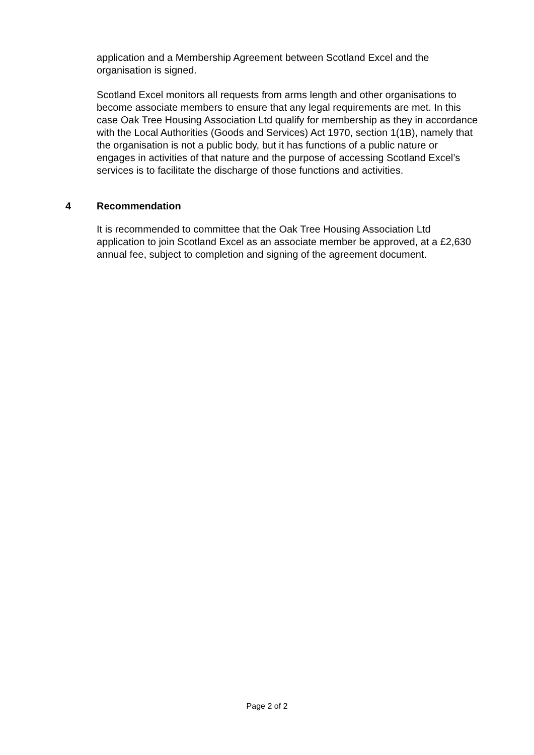application and a Membership Agreement between Scotland Excel and the organisation is signed.
Scotland Excel monitors all requests from arms length and other organisations to become associate members to ensure that any legal requirements are met. In this case Oak Tree Housing Association Ltd qualify for membership as they in accordance with the Local Authorities (Goods and Services) Act 1970, section 1(1B), namely that the organisation is not a public body, but it has functions of a public nature or engages in activities of that nature and the purpose of accessing Scotland Excel’s services is to facilitate the discharge of those functions and activities.
4 Recommendation
It is recommended to committee that the Oak Tree Housing Association Ltd application to join Scotland Excel as an associate member be approved, at a £2,630 annual fee, subject to completion and signing of the agreement document.
Page 2 of 2